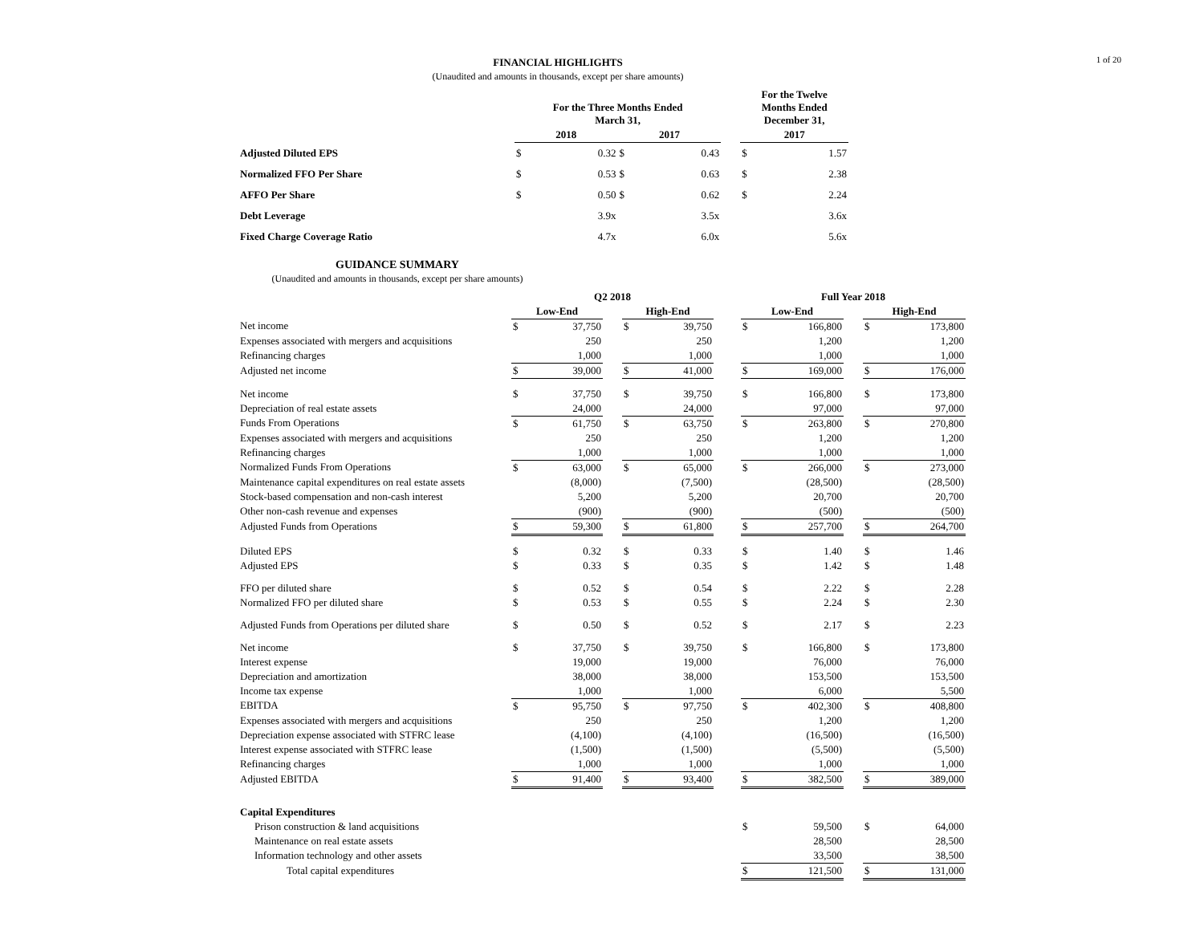1 of 20
FINANCIAL HIGHLIGHTS
(Unaudited and amounts in thousands, except per share amounts)
| | For the Three Months Ended March 31, | | | | | For the Twelve Months Ended December 31, | |
| --- | --- | --- | --- | --- | --- | --- | --- |
| | 2018 | | 2017 | | | 2017 | |
| Adjusted Diluted EPS | $ | 0.32 | $ | 0.43 | | $ | 1.57 |
| Normalized FFO Per Share | $ | 0.53 | $ | 0.63 | | $ | 2.38 |
| AFFO Per Share | $ | 0.50 | $ | 0.62 | | $ | 2.24 |
| Debt Leverage | | 3.9x | | 3.5x | | | 3.6x |
| Fixed Charge Coverage Ratio | | 4.7x | | 6.0x | | | 5.6x |
GUIDANCE SUMMARY
(Unaudited and amounts in thousands, except per share amounts)
| | Q2 2018 | | | | | | Full Year 2018 | | | | |
| --- | --- | --- | --- | --- | --- | --- | --- | --- | --- | --- | --- |
| | Low-End | | | High-End | | | Low-End | | | High-End | |
| Net income | $ | 37,750 | | $ | 39,750 | | $ | 166,800 | | $ | 173,800 |
| Expenses associated with mergers and acquisitions | | 250 | | | 250 | | | 1,200 | | | 1,200 |
| Refinancing charges | | 1,000 | | | 1,000 | | | 1,000 | | | 1,000 |
| Adjusted net income | $ | 39,000 | | $ | 41,000 | | $ | 169,000 | | $ | 176,000 |
| Net income | $ | 37,750 | | $ | 39,750 | | $ | 166,800 | | $ | 173,800 |
| Depreciation of real estate assets | | 24,000 | | | 24,000 | | | 97,000 | | | 97,000 |
| Funds From Operations | $ | 61,750 | | $ | 63,750 | | $ | 263,800 | | $ | 270,800 |
| Expenses associated with mergers and acquisitions | | 250 | | | 250 | | | 1,200 | | | 1,200 |
| Refinancing charges | | 1,000 | | | 1,000 | | | 1,000 | | | 1,000 |
| Normalized Funds From Operations | $ | 63,000 | | $ | 65,000 | | $ | 266,000 | | $ | 273,000 |
| Maintenance capital expenditures on real estate assets | | (8,000) | | | (7,500) | | | (28,500) | | | (28,500) |
| Stock-based compensation and non-cash interest | | 5,200 | | | 5,200 | | | 20,700 | | | 20,700 |
| Other non-cash revenue and expenses | | (900) | | | (900) | | | (500) | | | (500) |
| Adjusted Funds from Operations | $ | 59,300 | | $ | 61,800 | | $ | 257,700 | | $ | 264,700 |
| Diluted EPS | $ | 0.32 | | $ | 0.33 | | $ | 1.40 | | $ | 1.46 |
| Adjusted EPS | $ | 0.33 | | $ | 0.35 | | $ | 1.42 | | $ | 1.48 |
| FFO per diluted share | $ | 0.52 | | $ | 0.54 | | $ | 2.22 | | $ | 2.28 |
| Normalized FFO per diluted share | $ | 0.53 | | $ | 0.55 | | $ | 2.24 | | $ | 2.30 |
| Adjusted Funds from Operations per diluted share | $ | 0.50 | | $ | 0.52 | | $ | 2.17 | | $ | 2.23 |
| Net income | $ | 37,750 | | $ | 39,750 | | $ | 166,800 | | $ | 173,800 |
| Interest expense | | 19,000 | | | 19,000 | | | 76,000 | | | 76,000 |
| Depreciation and amortization | | 38,000 | | | 38,000 | | | 153,500 | | | 153,500 |
| Income tax expense | | 1,000 | | | 1,000 | | | 6,000 | | | 5,500 |
| EBITDA | $ | 95,750 | | $ | 97,750 | | $ | 402,300 | | $ | 408,800 |
| Expenses associated with mergers and acquisitions | | 250 | | | 250 | | | 1,200 | | | 1,200 |
| Depreciation expense associated with STFRC lease | | (4,100) | | | (4,100) | | | (16,500) | | | (16,500) |
| Interest expense associated with STFRC lease | | (1,500) | | | (1,500) | | | (5,500) | | | (5,500) |
| Refinancing charges | | 1,000 | | | 1,000 | | | 1,000 | | | 1,000 |
| Adjusted EBITDA | $ | 91,400 | | $ | 93,400 | | $ | 382,500 | | $ | 389,000 |
| Capital Expenditures | | | | | | | | | | | |
| Prison construction & land acquisitions | | | | | | | $ | 59,500 | | $ | 64,000 |
| Maintenance on real estate assets | | | | | | | | 28,500 | | | 28,500 |
| Information technology and other assets | | | | | | | | 33,500 | | | 38,500 |
| Total capital expenditures | | | | | | | $ | 121,500 | | $ | 131,000 |